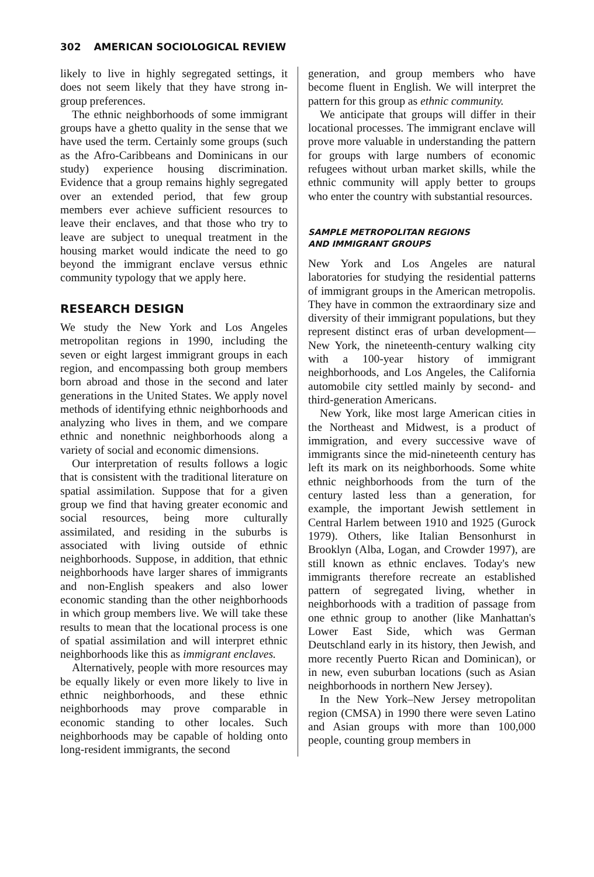302 AMERICAN SOCIOLOGICAL REVIEW
likely to live in highly segregated settings, it does not seem likely that they have strong in-group preferences.
The ethnic neighborhoods of some immigrant groups have a ghetto quality in the sense that we have used the term. Certainly some groups (such as the Afro-Caribbeans and Dominicans in our study) experience housing discrimination. Evidence that a group remains highly segregated over an extended period, that few group members ever achieve sufficient resources to leave their enclaves, and that those who try to leave are subject to unequal treatment in the housing market would indicate the need to go beyond the immigrant enclave versus ethnic community typology that we apply here.
RESEARCH DESIGN
We study the New York and Los Angeles metropolitan regions in 1990, including the seven or eight largest immigrant groups in each region, and encompassing both group members born abroad and those in the second and later generations in the United States. We apply novel methods of identifying ethnic neighborhoods and analyzing who lives in them, and we compare ethnic and nonethnic neighborhoods along a variety of social and economic dimensions.
Our interpretation of results follows a logic that is consistent with the traditional literature on spatial assimilation. Suppose that for a given group we find that having greater economic and social resources, being more culturally assimilated, and residing in the suburbs is associated with living outside of ethnic neighborhoods. Suppose, in addition, that ethnic neighborhoods have larger shares of immigrants and non-English speakers and also lower economic standing than the other neighborhoods in which group members live. We will take these results to mean that the locational process is one of spatial assimilation and will interpret ethnic neighborhoods like this as immigrant enclaves.
Alternatively, people with more resources may be equally likely or even more likely to live in ethnic neighborhoods, and these ethnic neighborhoods may prove comparable in economic standing to other locales. Such neighborhoods may be capable of holding onto long-resident immigrants, the second
generation, and group members who have become fluent in English. We will interpret the pattern for this group as ethnic community.
We anticipate that groups will differ in their locational processes. The immigrant enclave will prove more valuable in understanding the pattern for groups with large numbers of economic refugees without urban market skills, while the ethnic community will apply better to groups who enter the country with substantial resources.
SAMPLE METROPOLITAN REGIONS
AND IMMIGRANT GROUPS
New York and Los Angeles are natural laboratories for studying the residential patterns of immigrant groups in the American metropolis. They have in common the extraordinary size and diversity of their immigrant populations, but they represent distinct eras of urban development—New York, the nineteenth-century walking city with a 100-year history of immigrant neighborhoods, and Los Angeles, the California automobile city settled mainly by second- and third-generation Americans.
New York, like most large American cities in the Northeast and Midwest, is a product of immigration, and every successive wave of immigrants since the mid-nineteenth century has left its mark on its neighborhoods. Some white ethnic neighborhoods from the turn of the century lasted less than a generation, for example, the important Jewish settlement in Central Harlem between 1910 and 1925 (Gurock 1979). Others, like Italian Bensonhurst in Brooklyn (Alba, Logan, and Crowder 1997), are still known as ethnic enclaves. Today's new immigrants therefore recreate an established pattern of segregated living, whether in neighborhoods with a tradition of passage from one ethnic group to another (like Manhattan's Lower East Side, which was German Deutschland early in its history, then Jewish, and more recently Puerto Rican and Dominican), or in new, even suburban locations (such as Asian neighborhoods in northern New Jersey).
In the New York–New Jersey metropolitan region (CMSA) in 1990 there were seven Latino and Asian groups with more than 100,000 people, counting group members in